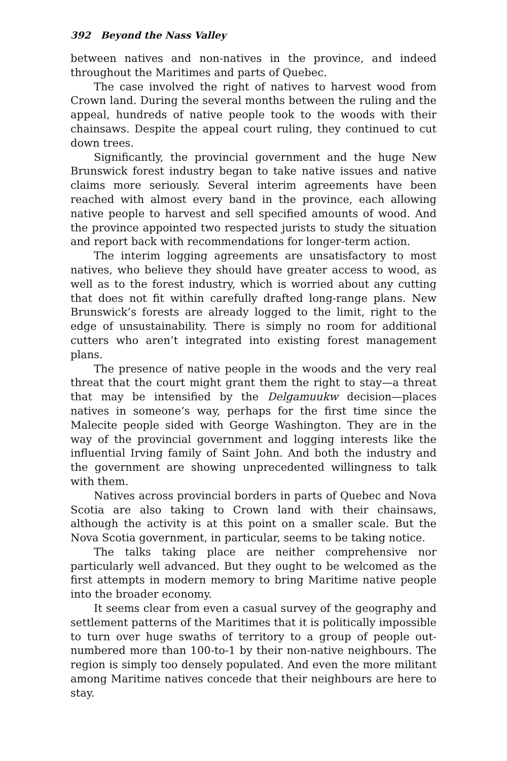392 Beyond the Nass Valley
between natives and non-natives in the province, and indeed throughout the Maritimes and parts of Quebec.
The case involved the right of natives to harvest wood from Crown land. During the several months between the ruling and the appeal, hundreds of native people took to the woods with their chainsaws. Despite the appeal court ruling, they continued to cut down trees.
Significantly, the provincial government and the huge New Brunswick forest industry began to take native issues and native claims more seriously. Several interim agreements have been reached with almost every band in the province, each allowing native people to harvest and sell specified amounts of wood. And the province appointed two respected jurists to study the situation and report back with recommendations for longer-term action.
The interim logging agreements are unsatisfactory to most natives, who believe they should have greater access to wood, as well as to the forest industry, which is worried about any cutting that does not fit within carefully drafted long-range plans. New Brunswick’s forests are already logged to the limit, right to the edge of unsustainability. There is simply no room for additional cutters who aren’t integrated into existing forest management plans.
The presence of native people in the woods and the very real threat that the court might grant them the right to stay—a threat that may be intensified by the Delgamuukw decision—places natives in someone’s way, perhaps for the first time since the Malecite people sided with George Washington. They are in the way of the provincial government and logging interests like the influential Irving family of Saint John. And both the industry and the government are showing unprecedented willingness to talk with them.
Natives across provincial borders in parts of Quebec and Nova Scotia are also taking to Crown land with their chainsaws, although the activity is at this point on a smaller scale. But the Nova Scotia government, in particular, seems to be taking notice.
The talks taking place are neither comprehensive nor particularly well advanced. But they ought to be welcomed as the first attempts in modern memory to bring Maritime native people into the broader economy.
It seems clear from even a casual survey of the geography and settlement patterns of the Maritimes that it is politically impossible to turn over huge swaths of territory to a group of people out-numbered more than 100-to-1 by their non-native neighbours. The region is simply too densely populated. And even the more militant among Maritime natives concede that their neighbours are here to stay.